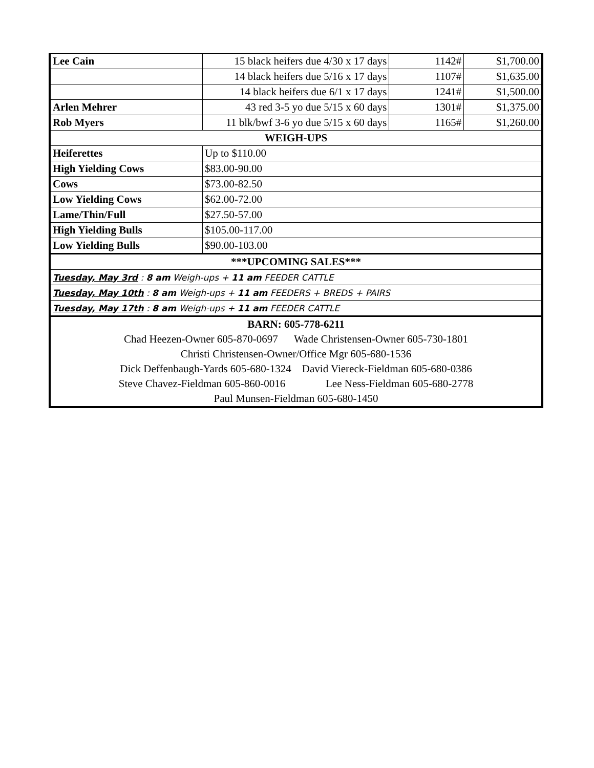| Lee Cain | 15 black heifers due 4/30 x 17 days | 1142# | $1,700.00 |
| | 14 black heifers due 5/16 x 17 days | 1107# | $1,635.00 |
| | 14 black heifers due 6/1 x 17 days | 1241# | $1,500.00 |
| Arlen Mehrer | 43 red 3-5 yo due 5/15 x 60 days | 1301# | $1,375.00 |
| Rob Myers | 11 blk/bwf 3-6 yo due 5/15 x 60 days | 1165# | $1,260.00 |
| WEIGH-UPS | | | |
| Heiferettes | Up to $110.00 | | |
| High Yielding Cows | $83.00-90.00 | | |
| Cows | $73.00-82.50 | | |
| Low Yielding Cows | $62.00-72.00 | | |
| Lame/Thin/Full | $27.50-57.00 | | |
| High Yielding Bulls | $105.00-117.00 | | |
| Low Yielding Bulls | $90.00-103.00 | | |
| ***UPCOMING SALES*** | | | |
| Tuesday, May 3rd : 8 am Weigh-ups + 11 am FEEDER CATTLE | | | |
| Tuesday, May 10th : 8 am Weigh-ups + 11 am FEEDERS + BREDS + PAIRS | | | |
| Tuesday, May 17th : 8 am Weigh-ups + 11 am FEEDER CATTLE | | | |
| BARN: 605-778-6211 | | | |
| Chad Heezen-Owner 605-870-0697 Wade Christensen-Owner 605-730-1801 | | | |
| Christi Christensen-Owner/Office Mgr 605-680-1536 | | | |
| Dick Deffenbaugh-Yards 605-680-1324 David Viereck-Fieldman 605-680-0386 | | | |
| Steve Chavez-Fieldman 605-860-0016 Lee Ness-Fieldman 605-680-2778 | | | |
| Paul Munsen-Fieldman 605-680-1450 | | | |